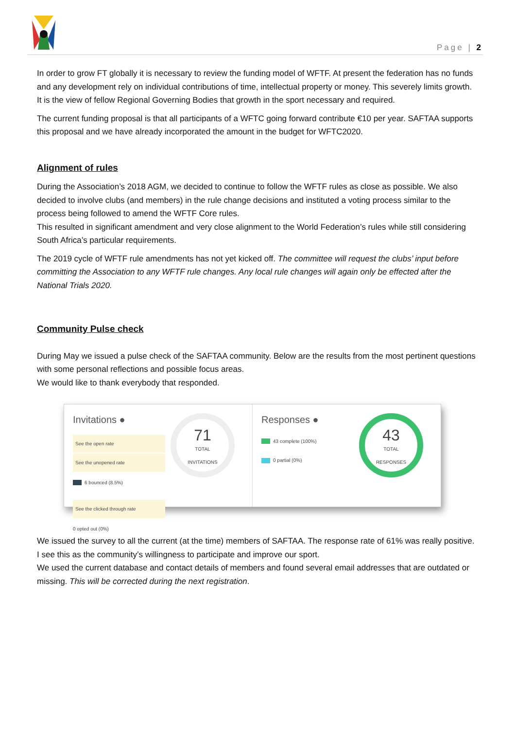Page | 2
In order to grow FT globally it is necessary to review the funding model of WFTF. At present the federation has no funds and any development rely on individual contributions of time, intellectual property or money. This severely limits growth. It is the view of fellow Regional Governing Bodies that growth in the sport necessary and required.
The current funding proposal is that all participants of a WFTC going forward contribute €10 per year. SAFTAA supports this proposal and we have already incorporated the amount in the budget for WFTC2020.
Alignment of rules
During the Association’s 2018 AGM, we decided to continue to follow the WFTF rules as close as possible. We also decided to involve clubs (and members) in the rule change decisions and instituted a voting process similar to the process being followed to amend the WFTF Core rules.
This resulted in significant amendment and very close alignment to the World Federation’s rules while still considering South Africa’s particular requirements.
The 2019 cycle of WFTF rule amendments has not yet kicked off. The committee will request the clubs’ input before committing the Association to any WFTF rule changes. Any local rule changes will again only be effected after the National Trials 2020.
Community Pulse check
During May we issued a pulse check of the SAFTAA community. Below are the results from the most pertinent questions with some personal reflections and possible focus areas.
We would like to thank everybody that responded.
Invitations ●
See the open rate
See the unopened rate
6 bounced (8.5%)
See the clicked through rate
0 opted out (0%)
71
TOTAL
INVITATIONS
Responses ●
43 complete (100%)
0 partial (0%)
43
TOTAL
RESPONSES
We issued the survey to all the current (at the time) members of SAFTAA. The response rate of 61% was really positive. I see this as the community’s willingness to participate and improve our sport.
We used the current database and contact details of members and found several email addresses that are outdated or missing. This will be corrected during the next registration.